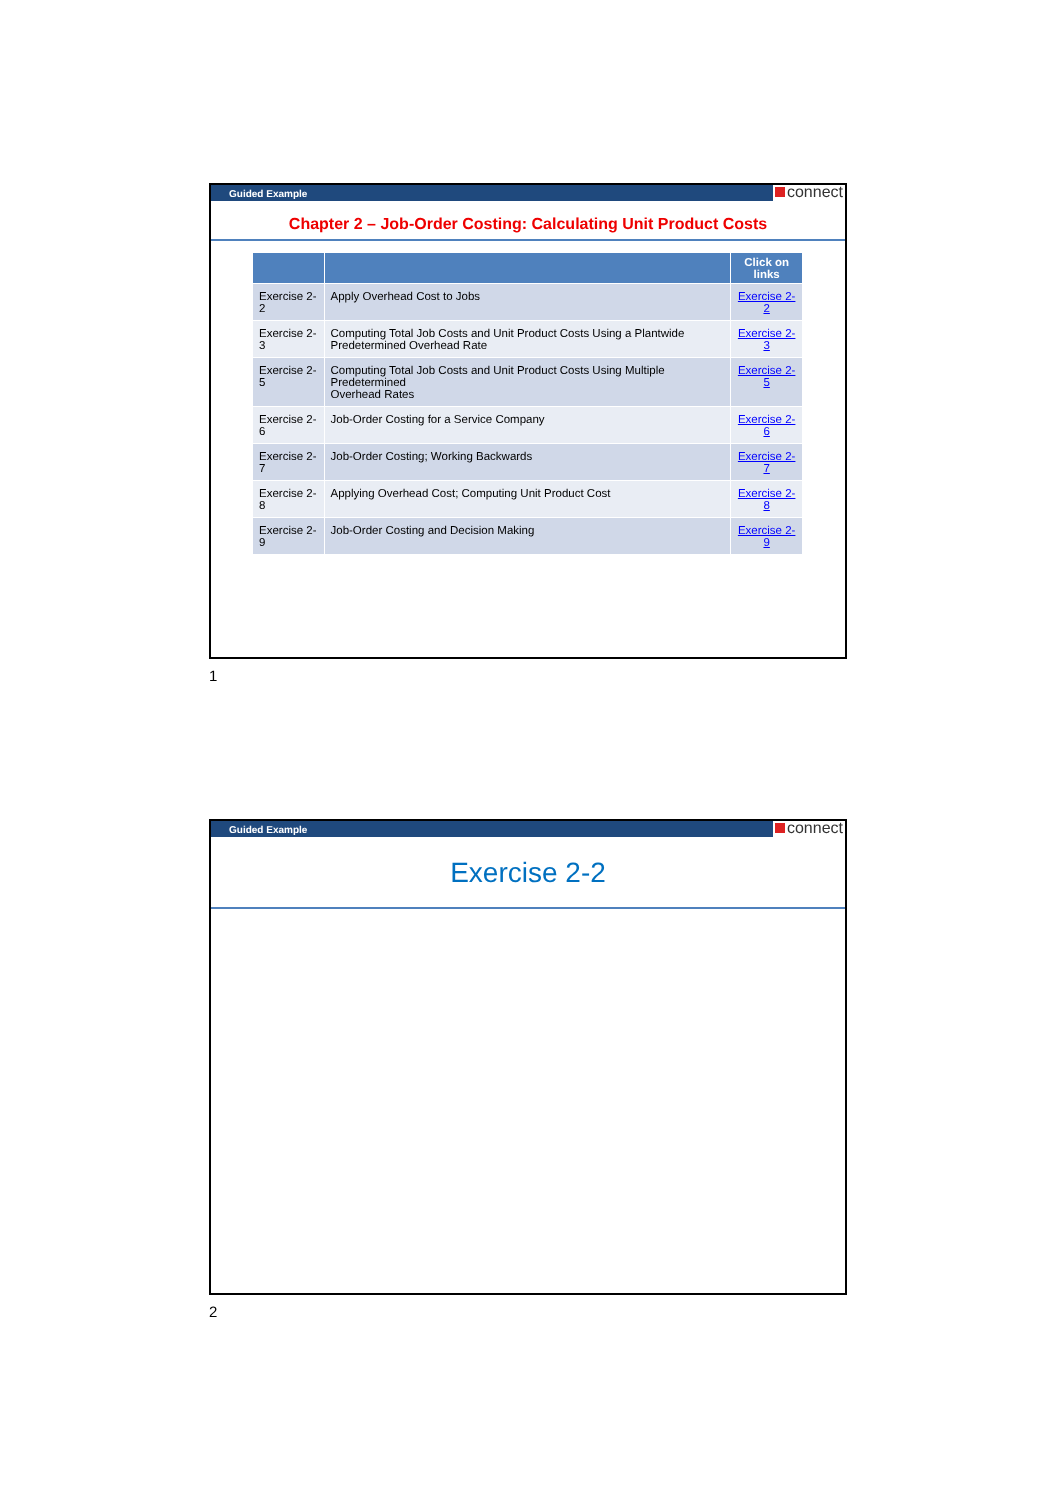Guided Example connect
Chapter 2 – Job-Order Costing: Calculating Unit Product Costs
| | | Click on links |
| --- | --- | --- |
| Exercise 2-2 | Apply Overhead Cost to Jobs | Exercise 2-2 |
| Exercise 2-3 | Computing Total Job Costs and Unit Product Costs Using a Plantwide Predetermined Overhead Rate | Exercise 2-3 |
| Exercise 2-5 | Computing Total Job Costs and Unit Product Costs Using Multiple Predetermined Overhead Rates | Exercise 2-5 |
| Exercise 2-6 | Job-Order Costing for a Service Company | Exercise 2-6 |
| Exercise 2-7 | Job-Order Costing; Working Backwards | Exercise 2-7 |
| Exercise 2-8 | Applying Overhead Cost; Computing Unit Product Cost | Exercise 2-8 |
| Exercise 2-9 | Job-Order Costing and Decision Making | Exercise 2-9 |
1
Guided Example connect
Exercise 2-2
2